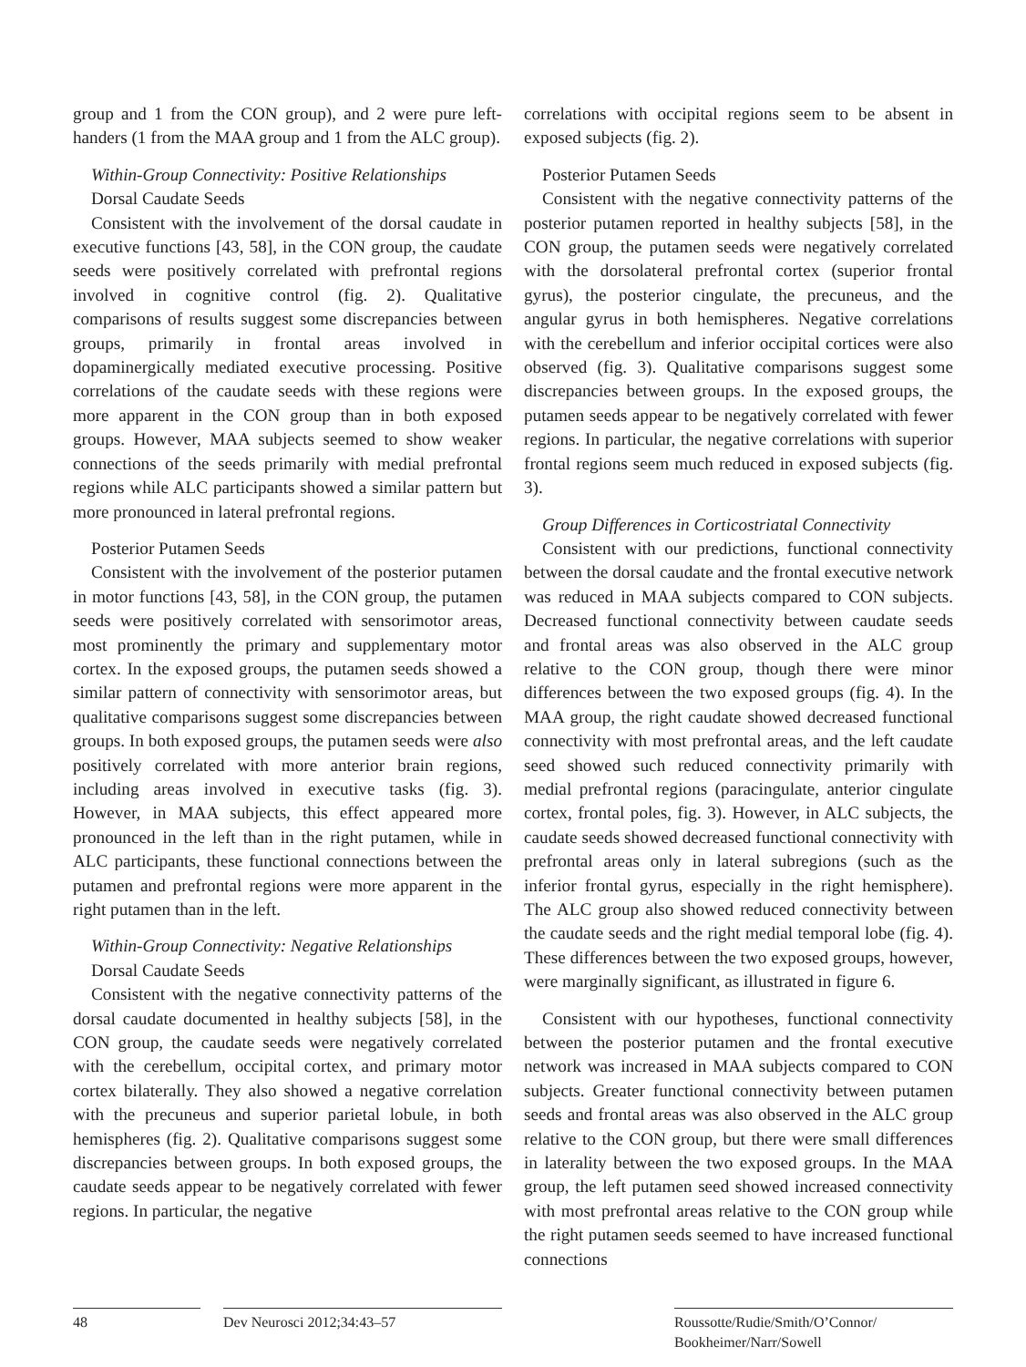group and 1 from the CON group), and 2 were pure left-handers (1 from the MAA group and 1 from the ALC group).
Within-Group Connectivity: Positive Relationships
Dorsal Caudate Seeds
Consistent with the involvement of the dorsal caudate in executive functions [43, 58], in the CON group, the caudate seeds were positively correlated with prefrontal regions involved in cognitive control (fig. 2). Qualitative comparisons of results suggest some discrepancies between groups, primarily in frontal areas involved in dopaminergically mediated executive processing. Positive correlations of the caudate seeds with these regions were more apparent in the CON group than in both exposed groups. However, MAA subjects seemed to show weaker connections of the seeds primarily with medial prefrontal regions while ALC participants showed a similar pattern but more pronounced in lateral prefrontal regions.
Posterior Putamen Seeds
Consistent with the involvement of the posterior putamen in motor functions [43, 58], in the CON group, the putamen seeds were positively correlated with sensorimotor areas, most prominently the primary and supplementary motor cortex. In the exposed groups, the putamen seeds showed a similar pattern of connectivity with sensorimotor areas, but qualitative comparisons suggest some discrepancies between groups. In both exposed groups, the putamen seeds were also positively correlated with more anterior brain regions, including areas involved in executive tasks (fig. 3). However, in MAA subjects, this effect appeared more pronounced in the left than in the right putamen, while in ALC participants, these functional connections between the putamen and prefrontal regions were more apparent in the right putamen than in the left.
Within-Group Connectivity: Negative Relationships
Dorsal Caudate Seeds
Consistent with the negative connectivity patterns of the dorsal caudate documented in healthy subjects [58], in the CON group, the caudate seeds were negatively correlated with the cerebellum, occipital cortex, and primary motor cortex bilaterally. They also showed a negative correlation with the precuneus and superior parietal lobule, in both hemispheres (fig. 2). Qualitative comparisons suggest some discrepancies between groups. In both exposed groups, the caudate seeds appear to be negatively correlated with fewer regions. In particular, the negative
correlations with occipital regions seem to be absent in exposed subjects (fig. 2).
Posterior Putamen Seeds
Consistent with the negative connectivity patterns of the posterior putamen reported in healthy subjects [58], in the CON group, the putamen seeds were negatively correlated with the dorsolateral prefrontal cortex (superior frontal gyrus), the posterior cingulate, the precuneus, and the angular gyrus in both hemispheres. Negative correlations with the cerebellum and inferior occipital cortices were also observed (fig. 3). Qualitative comparisons suggest some discrepancies between groups. In the exposed groups, the putamen seeds appear to be negatively correlated with fewer regions. In particular, the negative correlations with superior frontal regions seem much reduced in exposed subjects (fig. 3).
Group Differences in Corticostriatal Connectivity
Consistent with our predictions, functional connectivity between the dorsal caudate and the frontal executive network was reduced in MAA subjects compared to CON subjects. Decreased functional connectivity between caudate seeds and frontal areas was also observed in the ALC group relative to the CON group, though there were minor differences between the two exposed groups (fig. 4). In the MAA group, the right caudate showed decreased functional connectivity with most prefrontal areas, and the left caudate seed showed such reduced connectivity primarily with medial prefrontal regions (paracingulate, anterior cingulate cortex, frontal poles, fig. 3). However, in ALC subjects, the caudate seeds showed decreased functional connectivity with prefrontal areas only in lateral subregions (such as the inferior frontal gyrus, especially in the right hemisphere). The ALC group also showed reduced connectivity between the caudate seeds and the right medial temporal lobe (fig. 4). These differences between the two exposed groups, however, were marginally significant, as illustrated in figure 6.
Consistent with our hypotheses, functional connectivity between the posterior putamen and the frontal executive network was increased in MAA subjects compared to CON subjects. Greater functional connectivity between putamen seeds and frontal areas was also observed in the ALC group relative to the CON group, but there were small differences in laterality between the two exposed groups. In the MAA group, the left putamen seed showed increased connectivity with most prefrontal areas relative to the CON group while the right putamen seeds seemed to have increased functional connections
48 Dev Neurosci 2012;34:43–57 Roussotte/Rudie/Smith/O’Connor/
Bookheimer/Narr/Sowell